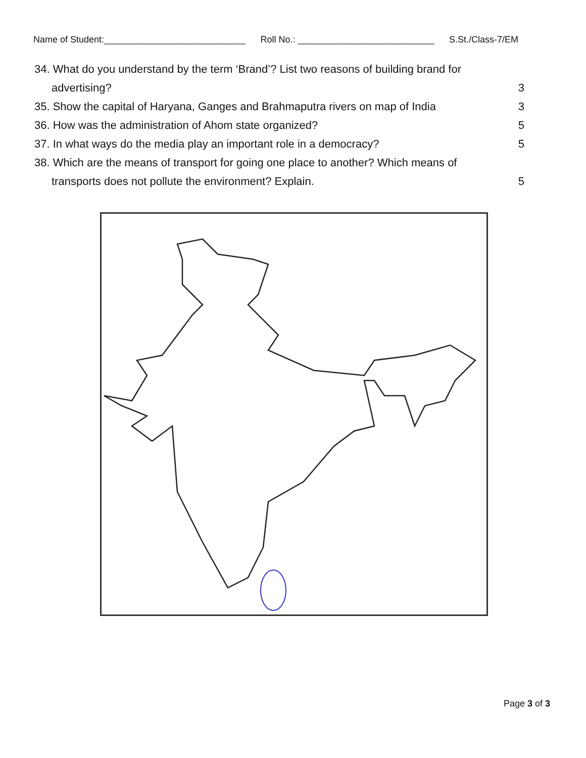Name of Student:____________________________ Roll No.: ___________________________ S.St./Class-7/EM
34. What do you understand by the term ‘Brand’? List two reasons of building brand for
advertising? 3
35. Show the capital of Haryana, Ganges and Brahmaputra rivers on map of India 3
36. How was the administration of Ahom state organized? 5
37. In what ways do the media play an important role in a democracy? 5
38. Which are the means of transport for going one place to another? Which means of
transports does not pollute the environment? Explain. 5
Page 3 of 3